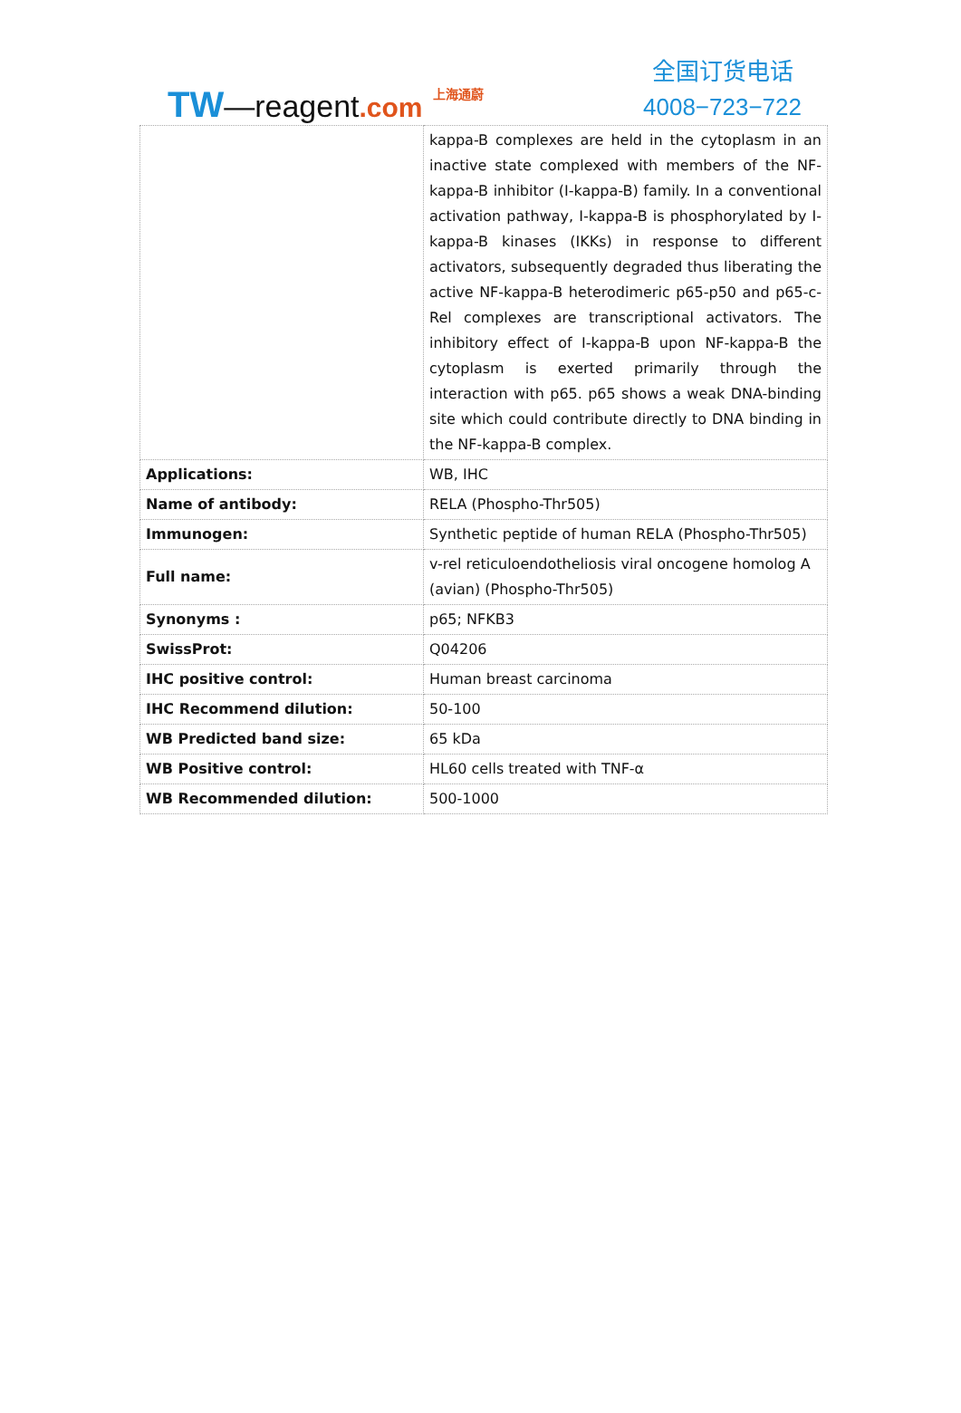TW—reagent.com 上海通蔚
全国订货电话
4008−723−722
| | kappa-B complexes are held in the cytoplasm in an inactive state complexed with members of the NF-kappa-B inhibitor (I-kappa-B) family. In a conventional activation pathway, I-kappa-B is phosphorylated by I-kappa-B kinases (IKKs) in response to different activators, subsequently degraded thus liberating the active NF-kappa-B heterodimeric p65-p50 and p65-c-Rel complexes are transcriptional activators. The inhibitory effect of I-kappa-B upon NF-kappa-B the cytoplasm is exerted primarily through the interaction with p65. p65 shows a weak DNA-binding site which could contribute directly to DNA binding in the NF-kappa-B complex. |
| Applications: | WB, IHC |
| Name of antibody: | RELA (Phospho-Thr505) |
| Immunogen: | Synthetic peptide of human RELA (Phospho-Thr505) |
| Full name: | v-rel reticuloendotheliosis viral oncogene homolog A (avian) (Phospho-Thr505) |
| Synonyms : | p65; NFKB3 |
| SwissProt: | Q04206 |
| IHC positive control: | Human breast carcinoma |
| IHC Recommend dilution: | 50-100 |
| WB Predicted band size: | 65 kDa |
| WB Positive control: | HL60 cells treated with TNF-α |
| WB Recommended dilution: | 500-1000 |